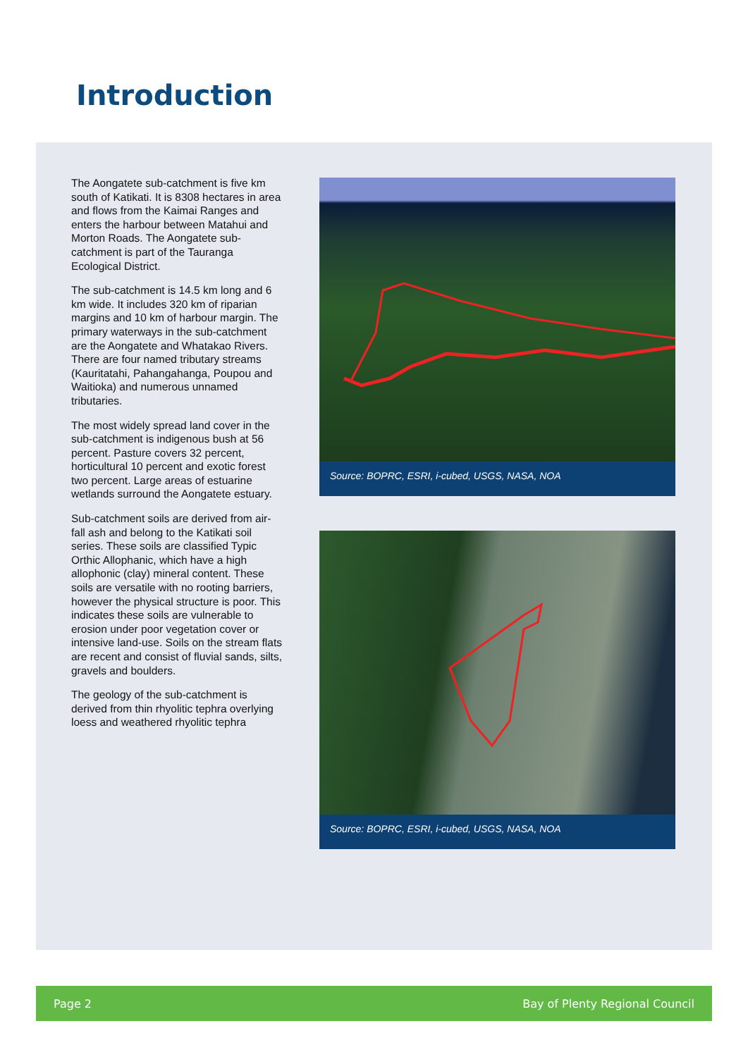Introduction
The Aongatete sub-catchment is five km south of Katikati. It is 8308 hectares in area and flows from the Kaimai Ranges and enters the harbour between Matahui and Morton Roads. The Aongatete sub-catchment is part of the Tauranga Ecological District.
The sub-catchment is 14.5 km long and 6 km wide. It includes 320 km of riparian margins and 10 km of harbour margin. The primary waterways in the sub-catchment are the Aongatete and Whatakao Rivers. There are four named tributary streams (Kauritatahi, Pahangahanga, Poupou and Waitioka) and numerous unnamed tributaries.
The most widely spread land cover in the sub-catchment is indigenous bush at 56 percent. Pasture covers 32 percent, horticultural 10 percent and exotic forest two percent. Large areas of estuarine wetlands surround the Aongatete estuary.
Sub-catchment soils are derived from air-fall ash and belong to the Katikati soil series. These soils are classified Typic Orthic Allophanic, which have a high allophonic (clay) mineral content. These soils are versatile with no rooting barriers, however the physical structure is poor. This indicates these soils are vulnerable to erosion under poor vegetation cover or intensive land-use. Soils on the stream flats are recent and consist of fluvial sands, silts, gravels and boulders.
The geology of the sub-catchment is derived from thin rhyolitic tephra overlying loess and weathered rhyolitic tephra
Source: BOPRC, ESRI, i-cubed, USGS, NASA, NOA
Source: BOPRC, ESRI, i-cubed, USGS, NASA, NOA
Page 2 Bay of Plenty Regional Council